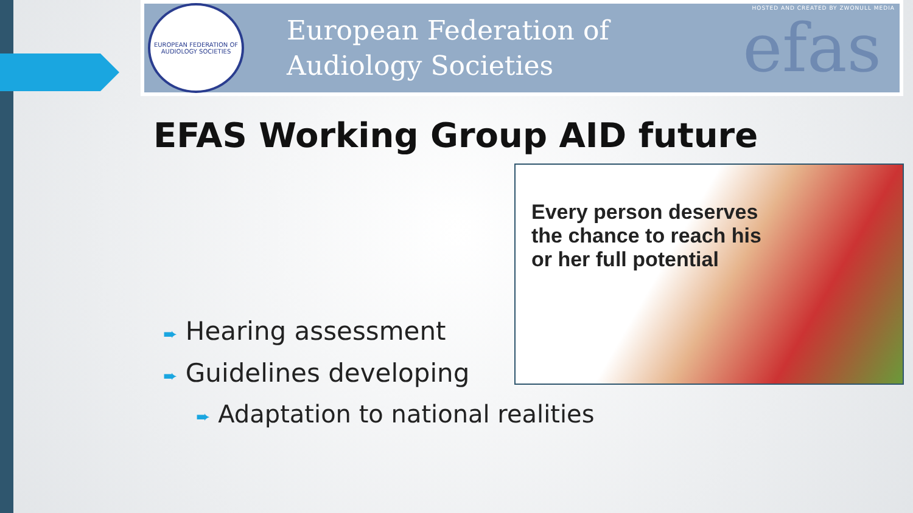EUROPEAN FEDERATION OF AUDIOLOGY SOCIETIES
European Federation of
Audiology Societies
efas
HOSTED AND CREATED BY ZWONULL MEDIA
EFAS Working Group AID future
Every person deserves
the chance to reach his
or her full potential
➨ Hearing assessment
➨ Guidelines developing
➨ Adaptation to national realities